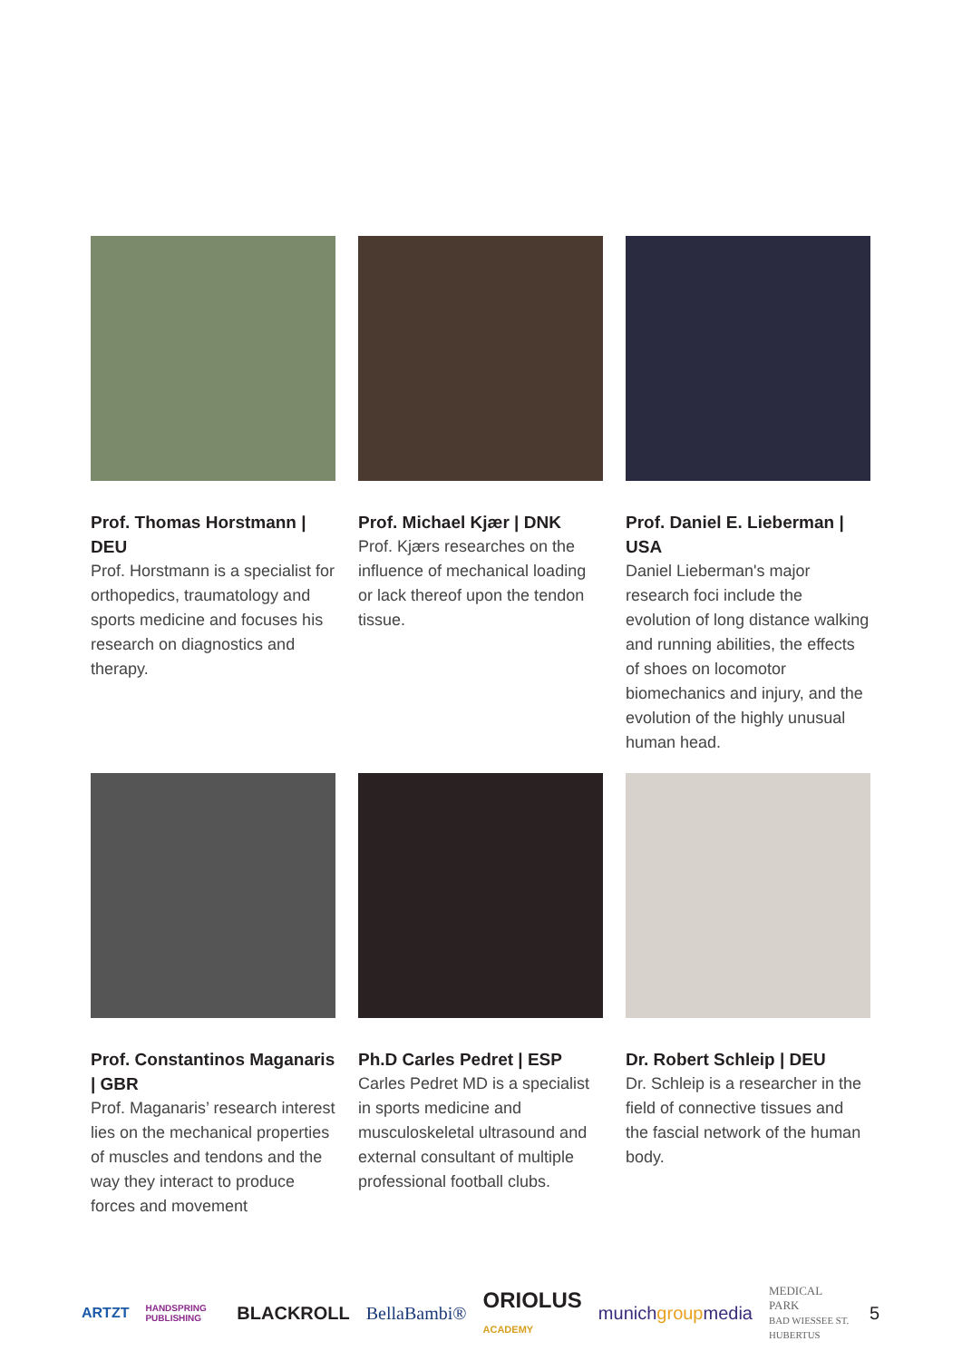Prof. Thomas Horstmann | DEU
Prof. Horstmann is a specialist for orthopedics, traumatology and sports medicine and focuses his research on diagnostics and therapy.
Prof. Michael Kjær | DNK
Prof. Kjærs researches on the influence of mechanical loading or lack thereof upon the tendon tissue.
Prof. Daniel E. Lieberman | USA
Daniel Lieberman's major research foci include the evolution of long distance walking and running abilities, the effects of shoes on locomotor biomechanics and injury, and the evolution of the highly unusual human head.
Prof. Constantinos Maganaris | GBR
Prof. Maganaris’ research interest lies on the mechanical properties of muscles and tendons and the way they interact to produce forces and movement
Ph.D Carles Pedret | ESP
Carles Pedret MD is a specialist in sports medicine and musculoskeletal ultrasound and external consultant of multiple professional football clubs.
Dr. Robert Schleip | DEU
Dr. Schleip is a researcher in the field of connective tissues and the fascial network of the human body.
ARTZT HANDSPRING PUBLISHING BLACKROLL BellaBambi® ORIOLUS ACADEMY munichgroupmedia MEDICAL PARK
BAD WIESSEE ST. HUBERTUS 5